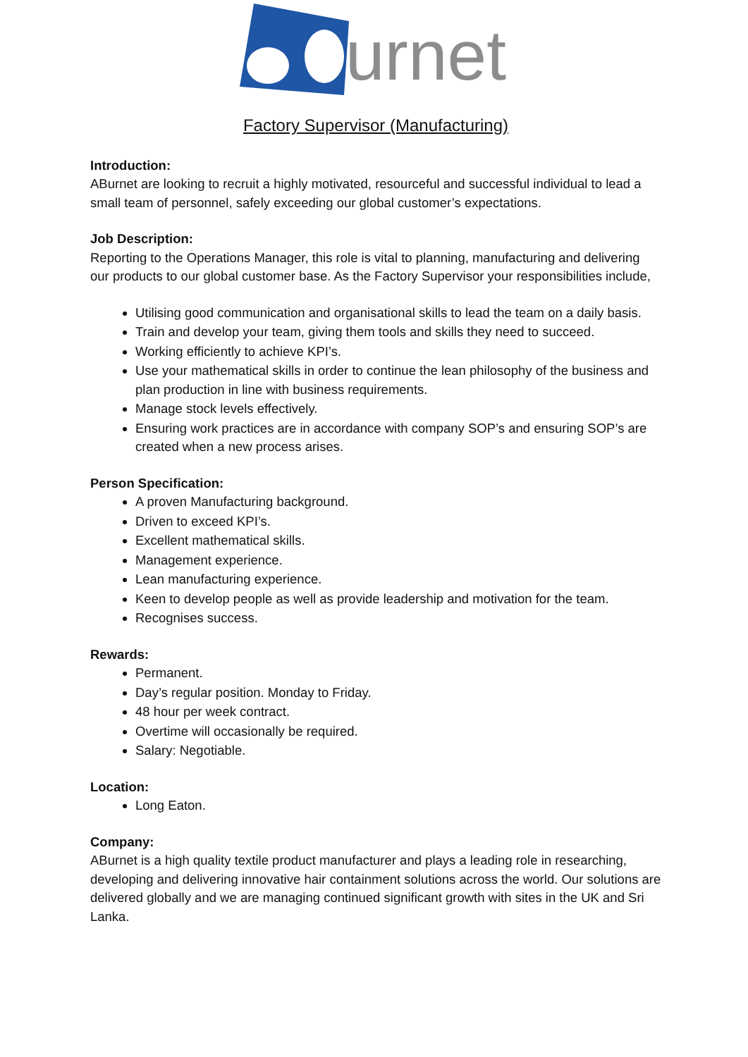urnet
Factory Supervisor (Manufacturing)
Introduction:
ABurnet are looking to recruit a highly motivated, resourceful and successful individual to lead a small team of personnel, safely exceeding our global customer’s expectations.
Job Description:
Reporting to the Operations Manager, this role is vital to planning, manufacturing and delivering our products to our global customer base. As the Factory Supervisor your responsibilities include,
Utilising good communication and organisational skills to lead the team on a daily basis.
Train and develop your team, giving them tools and skills they need to succeed.
Working efficiently to achieve KPI’s.
Use your mathematical skills in order to continue the lean philosophy of the business and plan production in line with business requirements.
Manage stock levels effectively.
Ensuring work practices are in accordance with company SOP’s and ensuring SOP’s are created when a new process arises.
Person Specification:
A proven Manufacturing background.
Driven to exceed KPI’s.
Excellent mathematical skills.
Management experience.
Lean manufacturing experience.
Keen to develop people as well as provide leadership and motivation for the team.
Recognises success.
Rewards:
Permanent.
Day’s regular position. Monday to Friday.
48 hour per week contract.
Overtime will occasionally be required.
Salary: Negotiable.
Location:
Long Eaton.
Company:
ABurnet is a high quality textile product manufacturer and plays a leading role in researching, developing and delivering innovative hair containment solutions across the world. Our solutions are delivered globally and we are managing continued significant growth with sites in the UK and Sri Lanka.